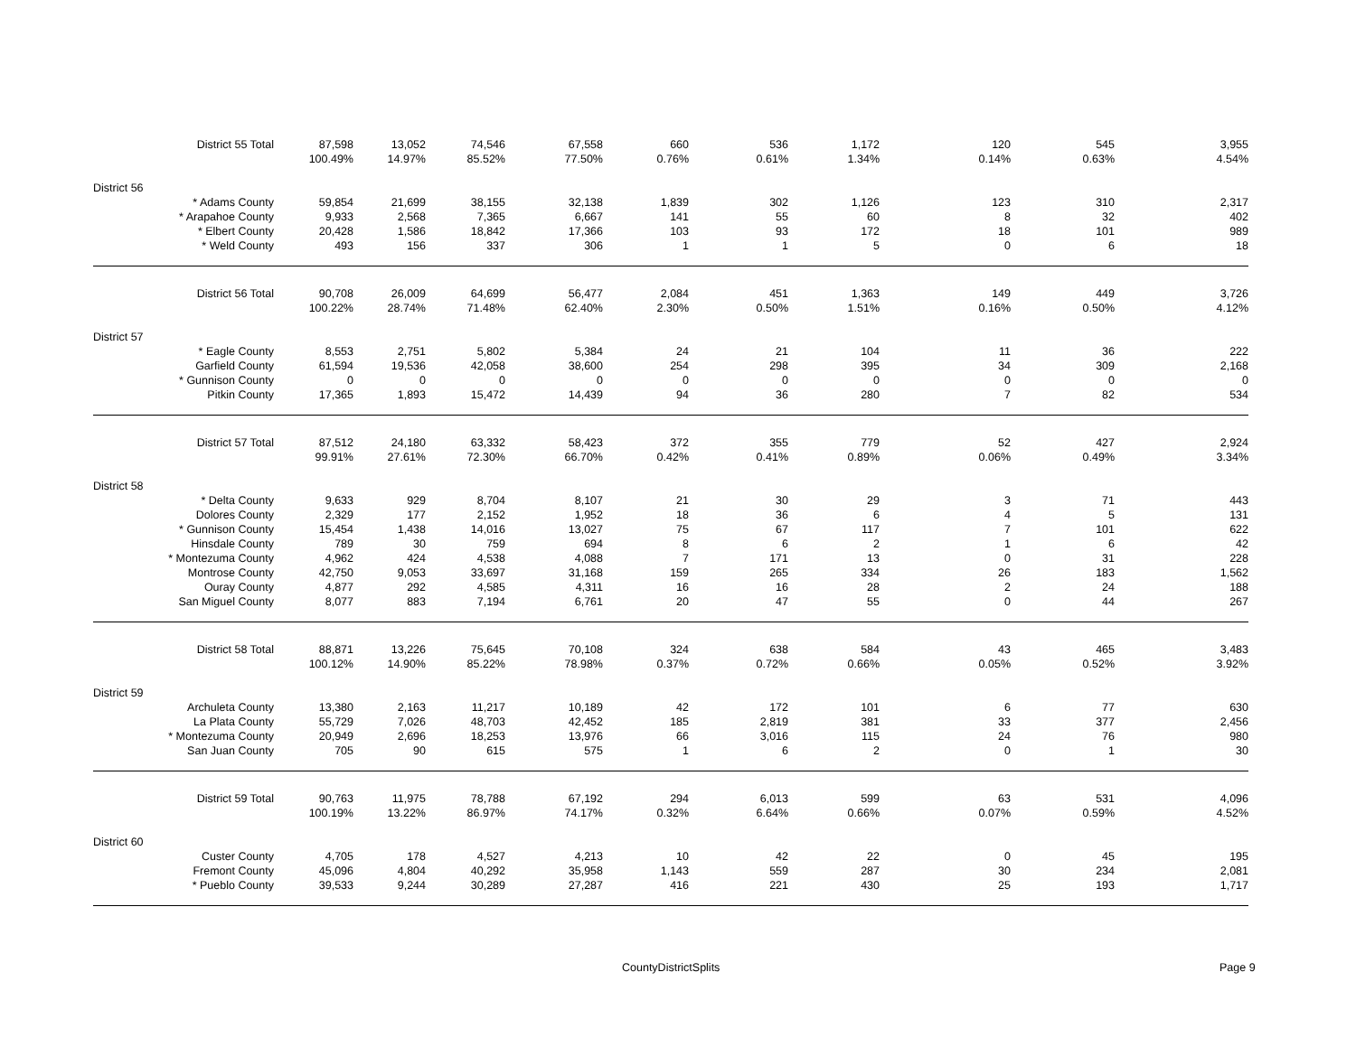| District 55 Total | 87,598 | 13,052 | 74,546 | 67,558 | 660 | 536 | 1,172 | 120 | 545 | 3,955 |
| | 100.49% | 14.97% | 85.52% | 77.50% | 0.76% | 0.61% | 1.34% | 0.14% | 0.63% | 4.54% |
| District 56 | | | | | | | | | | |
| * Adams County | 59,854 | 21,699 | 38,155 | 32,138 | 1,839 | 302 | 1,126 | 123 | 310 | 2,317 |
| * Arapahoe County | 9,933 | 2,568 | 7,365 | 6,667 | 141 | 55 | 60 | 8 | 32 | 402 |
| * Elbert County | 20,428 | 1,586 | 18,842 | 17,366 | 103 | 93 | 172 | 18 | 101 | 989 |
| * Weld County | 493 | 156 | 337 | 306 | 1 | 1 | 5 | 0 | 6 | 18 |
| District 56 Total | 90,708 | 26,009 | 64,699 | 56,477 | 2,084 | 451 | 1,363 | 149 | 449 | 3,726 |
| | 100.22% | 28.74% | 71.48% | 62.40% | 2.30% | 0.50% | 1.51% | 0.16% | 0.50% | 4.12% |
| District 57 | | | | | | | | | | |
| * Eagle County | 8,553 | 2,751 | 5,802 | 5,384 | 24 | 21 | 104 | 11 | 36 | 222 |
| Garfield County | 61,594 | 19,536 | 42,058 | 38,600 | 254 | 298 | 395 | 34 | 309 | 2,168 |
| * Gunnison County | 0 | 0 | 0 | 0 | 0 | 0 | 0 | 0 | 0 | 0 |
| Pitkin County | 17,365 | 1,893 | 15,472 | 14,439 | 94 | 36 | 280 | 7 | 82 | 534 |
| District 57 Total | 87,512 | 24,180 | 63,332 | 58,423 | 372 | 355 | 779 | 52 | 427 | 2,924 |
| | 99.91% | 27.61% | 72.30% | 66.70% | 0.42% | 0.41% | 0.89% | 0.06% | 0.49% | 3.34% |
| District 58 | | | | | | | | | | |
| * Delta County | 9,633 | 929 | 8,704 | 8,107 | 21 | 30 | 29 | 3 | 71 | 443 |
| Dolores County | 2,329 | 177 | 2,152 | 1,952 | 18 | 36 | 6 | 4 | 5 | 131 |
| * Gunnison County | 15,454 | 1,438 | 14,016 | 13,027 | 75 | 67 | 117 | 7 | 101 | 622 |
| Hinsdale County | 789 | 30 | 759 | 694 | 8 | 6 | 2 | 1 | 6 | 42 |
| * Montezuma County | 4,962 | 424 | 4,538 | 4,088 | 7 | 171 | 13 | 0 | 31 | 228 |
| Montrose County | 42,750 | 9,053 | 33,697 | 31,168 | 159 | 265 | 334 | 26 | 183 | 1,562 |
| Ouray County | 4,877 | 292 | 4,585 | 4,311 | 16 | 16 | 28 | 2 | 24 | 188 |
| San Miguel County | 8,077 | 883 | 7,194 | 6,761 | 20 | 47 | 55 | 0 | 44 | 267 |
| District 58 Total | 88,871 | 13,226 | 75,645 | 70,108 | 324 | 638 | 584 | 43 | 465 | 3,483 |
| | 100.12% | 14.90% | 85.22% | 78.98% | 0.37% | 0.72% | 0.66% | 0.05% | 0.52% | 3.92% |
| District 59 | | | | | | | | | | |
| Archuleta County | 13,380 | 2,163 | 11,217 | 10,189 | 42 | 172 | 101 | 6 | 77 | 630 |
| La Plata County | 55,729 | 7,026 | 48,703 | 42,452 | 185 | 2,819 | 381 | 33 | 377 | 2,456 |
| * Montezuma County | 20,949 | 2,696 | 18,253 | 13,976 | 66 | 3,016 | 115 | 24 | 76 | 980 |
| San Juan County | 705 | 90 | 615 | 575 | 1 | 6 | 2 | 0 | 1 | 30 |
| District 59 Total | 90,763 | 11,975 | 78,788 | 67,192 | 294 | 6,013 | 599 | 63 | 531 | 4,096 |
| | 100.19% | 13.22% | 86.97% | 74.17% | 0.32% | 6.64% | 0.66% | 0.07% | 0.59% | 4.52% |
| District 60 | | | | | | | | | | |
| Custer County | 4,705 | 178 | 4,527 | 4,213 | 10 | 42 | 22 | 0 | 45 | 195 |
| Fremont County | 45,096 | 4,804 | 40,292 | 35,958 | 1,143 | 559 | 287 | 30 | 234 | 2,081 |
| * Pueblo County | 39,533 | 9,244 | 30,289 | 27,287 | 416 | 221 | 430 | 25 | 193 | 1,717 |
CountyDistrictSplits Page 9